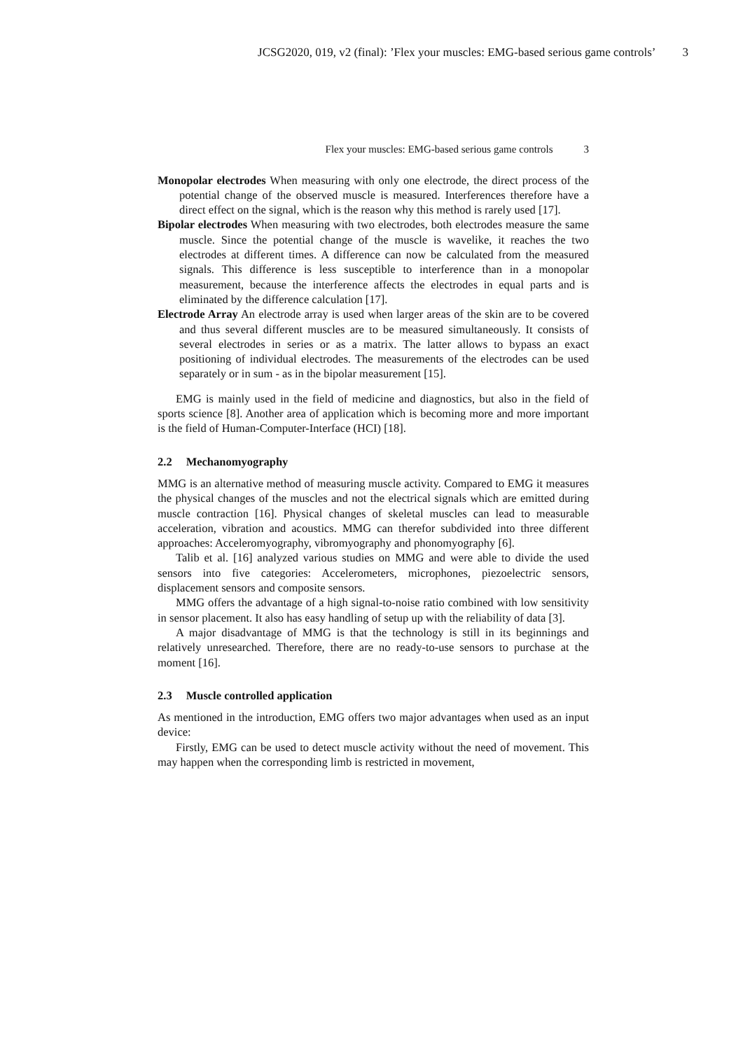JCSG2020, 019, v2 (final): ’Flex your muscles: EMG-based serious game controls’ 3
Flex your muscles: EMG-based serious game controls 3
Monopolar electrodes When measuring with only one electrode, the direct process of the potential change of the observed muscle is measured. Interferences therefore have a direct effect on the signal, which is the reason why this method is rarely used [17].
Bipolar electrodes When measuring with two electrodes, both electrodes measure the same muscle. Since the potential change of the muscle is wavelike, it reaches the two electrodes at different times. A difference can now be calculated from the measured signals. This difference is less susceptible to interference than in a monopolar measurement, because the interference affects the electrodes in equal parts and is eliminated by the difference calculation [17].
Electrode Array An electrode array is used when larger areas of the skin are to be covered and thus several different muscles are to be measured simultaneously. It consists of several electrodes in series or as a matrix. The latter allows to bypass an exact positioning of individual electrodes. The measurements of the electrodes can be used separately or in sum - as in the bipolar measurement [15].
EMG is mainly used in the field of medicine and diagnostics, but also in the field of sports science [8]. Another area of application which is becoming more and more important is the field of Human-Computer-Interface (HCI) [18].
2.2 Mechanomyography
MMG is an alternative method of measuring muscle activity. Compared to EMG it measures the physical changes of the muscles and not the electrical signals which are emitted during muscle contraction [16]. Physical changes of skeletal muscles can lead to measurable acceleration, vibration and acoustics. MMG can therefor subdivided into three different approaches: Acceleromyography, vibromyography and phonomyography [6].
Talib et al. [16] analyzed various studies on MMG and were able to divide the used sensors into five categories: Accelerometers, microphones, piezoelectric sensors, displacement sensors and composite sensors.
MMG offers the advantage of a high signal-to-noise ratio combined with low sensitivity in sensor placement. It also has easy handling of setup up with the reliability of data [3].
A major disadvantage of MMG is that the technology is still in its beginnings and relatively unresearched. Therefore, there are no ready-to-use sensors to purchase at the moment [16].
2.3 Muscle controlled application
As mentioned in the introduction, EMG offers two major advantages when used as an input device:
Firstly, EMG can be used to detect muscle activity without the need of movement. This may happen when the corresponding limb is restricted in movement,